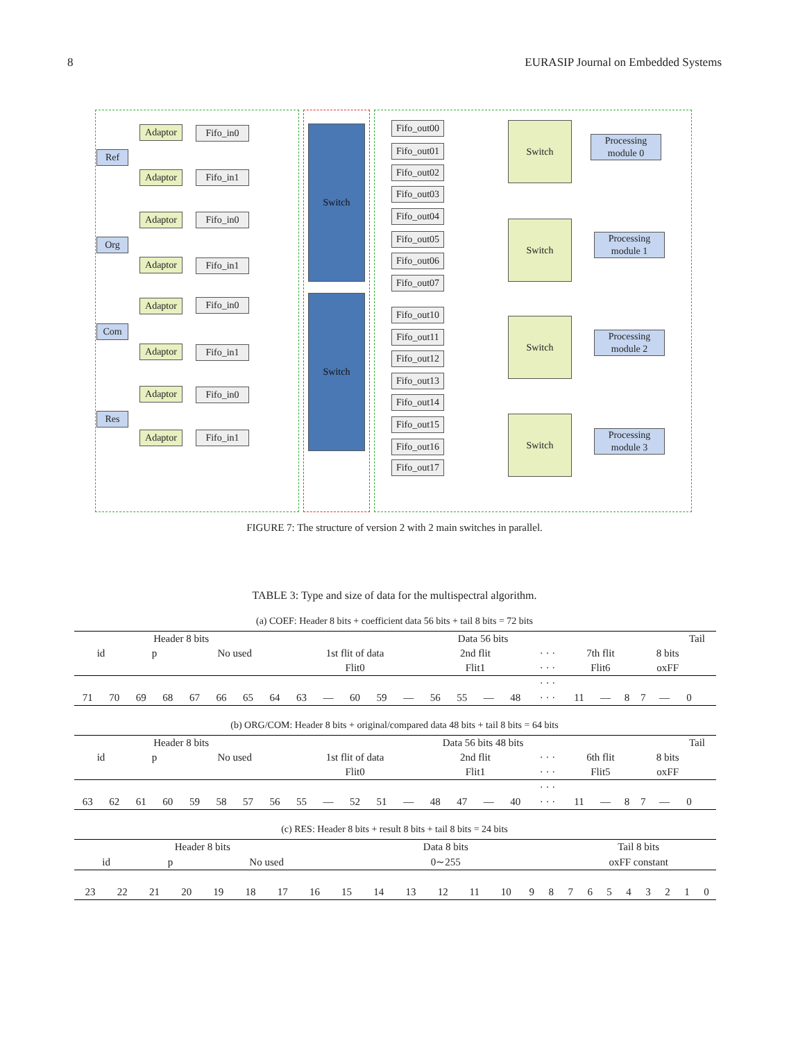8 EURASIP Journal on Embedded Systems
Ref
Org
Com
Res
Adaptor Fifo_in0
Adaptor Fifo_in1
Adaptor Fifo_in0
Adaptor Fifo_in1
Adaptor Fifo_in0
Adaptor Fifo_in1
Adaptor Fifo_in0
Adaptor Fifo_in1
Switch
Switch
Fifo_out00
Fifo_out01
Fifo_out02
Fifo_out03
Fifo_out04
Fifo_out05
Fifo_out06
Fifo_out07
Fifo_out10
Fifo_out11
Fifo_out12
Fifo_out13
Fifo_out14
Fifo_out15
Fifo_out16
Fifo_out17
Switch
Switch
Switch
Switch
Processing module 0
Processing module 1
Processing module 2
Processing module 3
FIGURE 7: The structure of version 2 with 2 main switches in parallel.
TABLE 3: Type and size of data for the multispectral algorithm.
(a) COEF: Header 8 bits + coefficient data 56 bits + tail 8 bits = 72 bits
| Header 8 bits | | | | | | | | Data 56 bits | | | | | | | | | | | | | | | Tail | | |
| id | | p | | No used | | | | 1st flit of data | | | | | 2nd flit | | | | · · · | 7th flit | | | 8 bits | | | | |
| | | | | | | | | Flit0 | | | | | Flit1 | | | | · · · | Flit6 | | | oxFF | | | | |
| | | | | | | | | | | | | | | | | | · · · | | | | | | | | |
| 71 | 70 | 69 | 68 | 67 | 66 | 65 | 64 | 63 | — | 60 | 59 | — | 56 | 55 | — | 48 | · · · | 11 | — | 8 | 7 | — | 0 | | |
(b) ORG/COM: Header 8 bits + original/compared data 48 bits + tail 8 bits = 64 bits
| Header 8 bits | | | | | | | | Data 56 bits 48 bits | | | | | | | | | | | | | | | Tail | | |
| id | | p | | No used | | | | 1st flit of data | | | | | 2nd flit | | | | · · · | 6th flit | | | 8 bits | | | | |
| | | | | | | | | Flit0 | | | | | Flit1 | | | | · · · | Flit5 | | | oxFF | | | | |
| | | | | | | | | | | | | | | | | | · · · | | | | | | | | |
| 63 | 62 | 61 | 60 | 59 | 58 | 57 | 56 | 55 | — | 52 | 51 | — | 48 | 47 | — | 40 | · · · | 11 | — | 8 | 7 | — | 0 | | |
(c) RES: Header 8 bits + result 8 bits + tail 8 bits = 24 bits
| Header 8 bits | | | | | | | | Data 8 bits | | | | | | | | Tail 8 bits | | | | | | | |
| id | | p | | No used | | | | 0∼255 | | | | | | | | oxFF constant | | | | | | | |
| 23 | 22 | 21 | 20 | 19 | 18 | 17 | 16 | 15 | 14 | 13 | 12 | 11 | 10 | 9 | 8 | 7 | 6 | 5 | 4 | 3 | 2 | 1 | 0 |